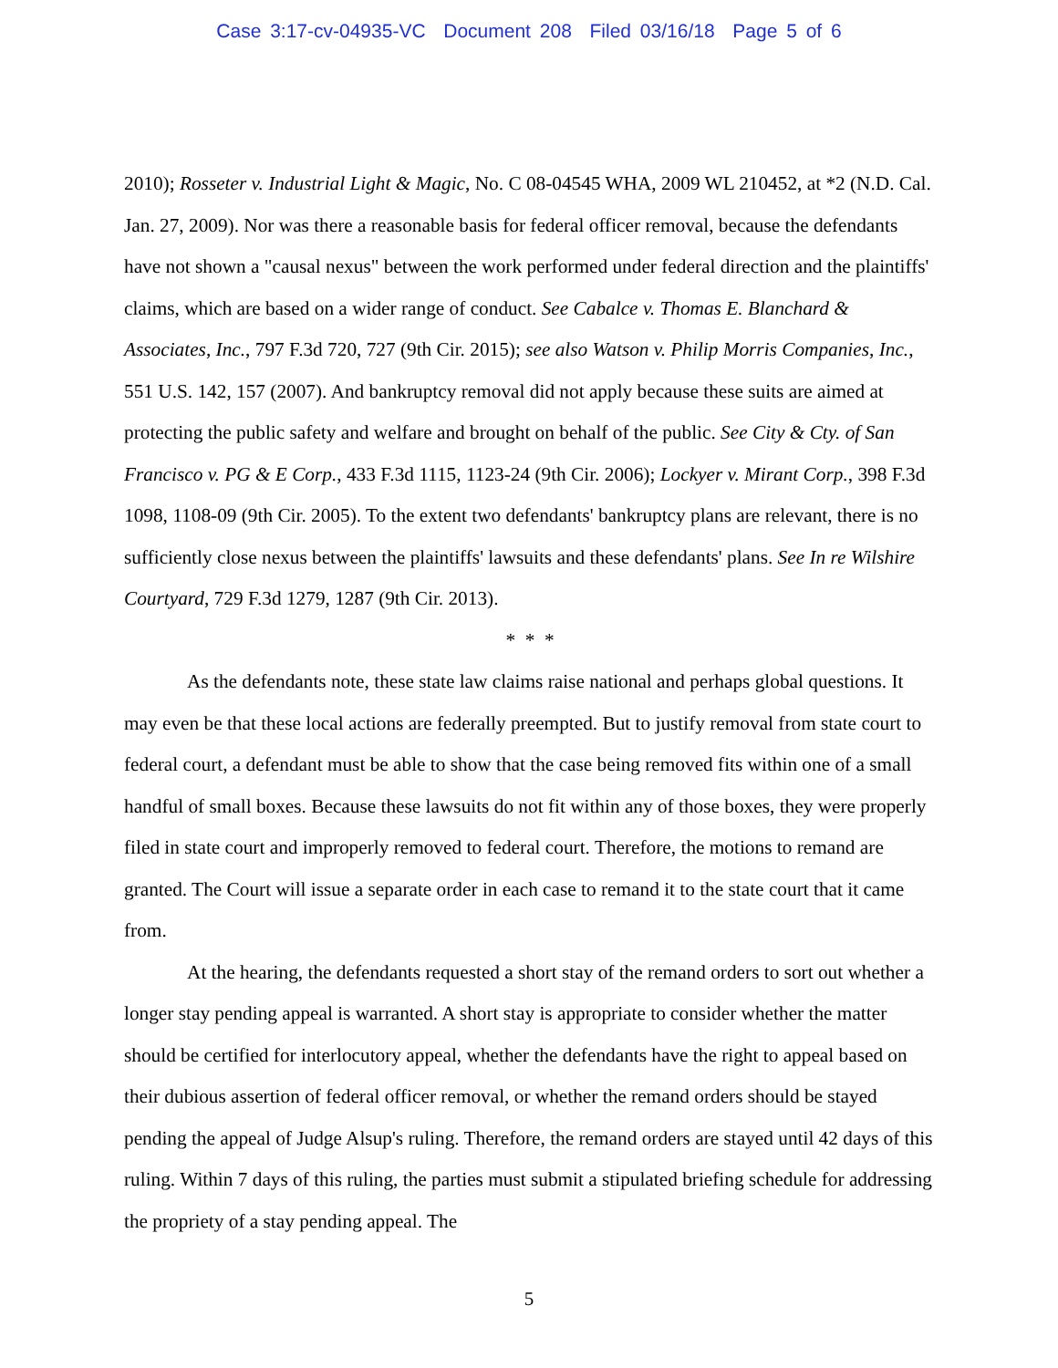Case 3:17-cv-04935-VC Document 208 Filed 03/16/18 Page 5 of 6
2010); Rosseter v. Industrial Light & Magic, No. C 08-04545 WHA, 2009 WL 210452, at *2 (N.D. Cal. Jan. 27, 2009). Nor was there a reasonable basis for federal officer removal, because the defendants have not shown a "causal nexus" between the work performed under federal direction and the plaintiffs' claims, which are based on a wider range of conduct. See Cabalce v. Thomas E. Blanchard & Associates, Inc., 797 F.3d 720, 727 (9th Cir. 2015); see also Watson v. Philip Morris Companies, Inc., 551 U.S. 142, 157 (2007). And bankruptcy removal did not apply because these suits are aimed at protecting the public safety and welfare and brought on behalf of the public. See City & Cty. of San Francisco v. PG & E Corp., 433 F.3d 1115, 1123-24 (9th Cir. 2006); Lockyer v. Mirant Corp., 398 F.3d 1098, 1108-09 (9th Cir. 2005). To the extent two defendants' bankruptcy plans are relevant, there is no sufficiently close nexus between the plaintiffs' lawsuits and these defendants' plans. See In re Wilshire Courtyard, 729 F.3d 1279, 1287 (9th Cir. 2013).
* * *
As the defendants note, these state law claims raise national and perhaps global questions. It may even be that these local actions are federally preempted. But to justify removal from state court to federal court, a defendant must be able to show that the case being removed fits within one of a small handful of small boxes. Because these lawsuits do not fit within any of those boxes, they were properly filed in state court and improperly removed to federal court. Therefore, the motions to remand are granted. The Court will issue a separate order in each case to remand it to the state court that it came from.
At the hearing, the defendants requested a short stay of the remand orders to sort out whether a longer stay pending appeal is warranted. A short stay is appropriate to consider whether the matter should be certified for interlocutory appeal, whether the defendants have the right to appeal based on their dubious assertion of federal officer removal, or whether the remand orders should be stayed pending the appeal of Judge Alsup's ruling. Therefore, the remand orders are stayed until 42 days of this ruling. Within 7 days of this ruling, the parties must submit a stipulated briefing schedule for addressing the propriety of a stay pending appeal. The
5